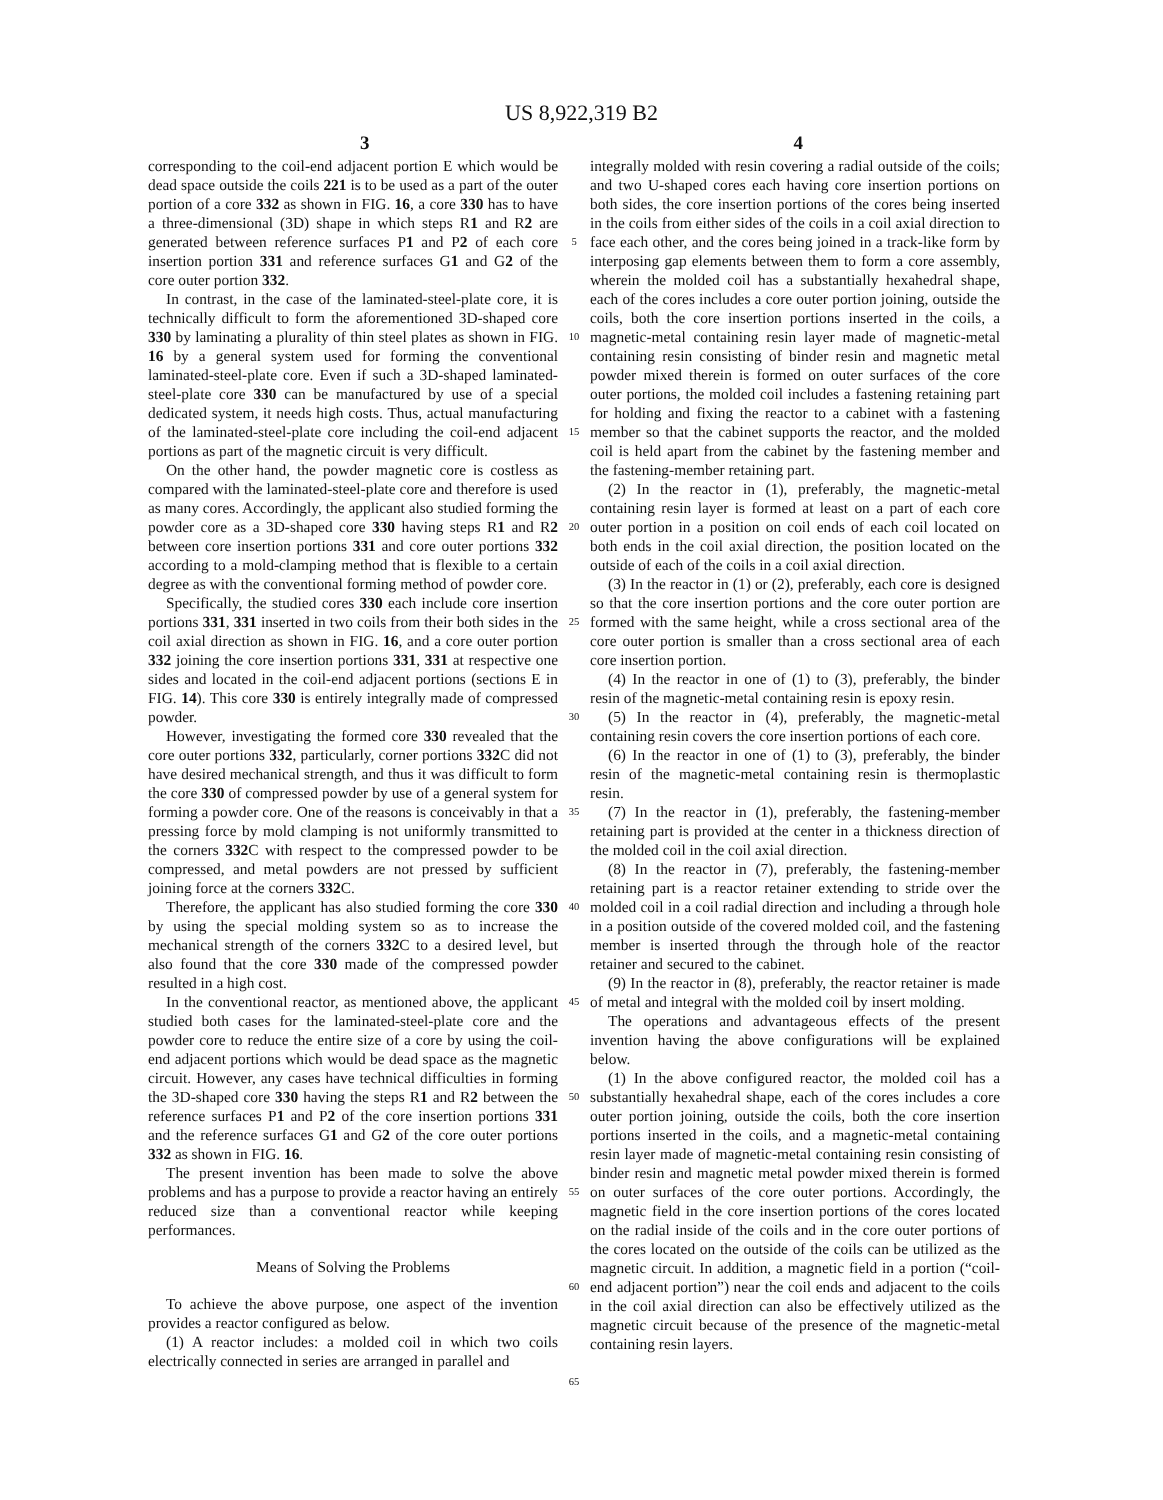US 8,922,319 B2
3 4
corresponding to the coil-end adjacent portion E which would be dead space outside the coils 221 is to be used as a part of the outer portion of a core 332 as shown in FIG. 16, a core 330 has to have a three-dimensional (3D) shape in which steps R1 and R2 are generated between reference surfaces P1 and P2 of each core insertion portion 331 and reference surfaces G1 and G2 of the core outer portion 332.
In contrast, in the case of the laminated-steel-plate core, it is technically difficult to form the aforementioned 3D-shaped core 330 by laminating a plurality of thin steel plates as shown in FIG. 16 by a general system used for forming the conventional laminated-steel-plate core. Even if such a 3D-shaped laminated-steel-plate core 330 can be manufactured by use of a special dedicated system, it needs high costs. Thus, actual manufacturing of the laminated-steel-plate core including the coil-end adjacent portions as part of the magnetic circuit is very difficult.
On the other hand, the powder magnetic core is costless as compared with the laminated-steel-plate core and therefore is used as many cores. Accordingly, the applicant also studied forming the powder core as a 3D-shaped core 330 having steps R1 and R2 between core insertion portions 331 and core outer portions 332 according to a mold-clamping method that is flexible to a certain degree as with the conventional forming method of powder core.
Specifically, the studied cores 330 each include core insertion portions 331, 331 inserted in two coils from their both sides in the coil axial direction as shown in FIG. 16, and a core outer portion 332 joining the core insertion portions 331, 331 at respective one sides and located in the coil-end adjacent portions (sections E in FIG. 14). This core 330 is entirely integrally made of compressed powder.
However, investigating the formed core 330 revealed that the core outer portions 332, particularly, corner portions 332 C did not have desired mechanical strength, and thus it was difficult to form the core 330 of compressed powder by use of a general system for forming a powder core. One of the reasons is conceivably in that a pressing force by mold clamping is not uniformly transmitted to the corners 332 C with respect to the compressed powder to be compressed, and metal powders are not pressed by sufficient joining force at the corners 332 C.
Therefore, the applicant has also studied forming the core 330 by using the special molding system so as to increase the mechanical strength of the corners 332 C to a desired level, but also found that the core 330 made of the compressed powder resulted in a high cost.
In the conventional reactor, as mentioned above, the applicant studied both cases for the laminated-steel-plate core and the powder core to reduce the entire size of a core by using the coil-end adjacent portions which would be dead space as the magnetic circuit. However, any cases have technical difficulties in forming the 3D-shaped core 330 having the steps R1 and R2 between the reference surfaces P1 and P2 of the core insertion portions 331 and the reference surfaces G1 and G2 of the core outer portions 332 as shown in FIG. 16.
The present invention has been made to solve the above problems and has a purpose to provide a reactor having an entirely reduced size than a conventional reactor while keeping performances.
Means of Solving the Problems
To achieve the above purpose, one aspect of the invention provides a reactor configured as below.
(1) A reactor includes: a molded coil in which two coils electrically connected in series are arranged in parallel and
5
10
15
20
25
30
35
40
45
50
55
60
65
integrally molded with resin covering a radial outside of the coils; and two U-shaped cores each having core insertion portions on both sides, the core insertion portions of the cores being inserted in the coils from either sides of the coils in a coil axial direction to face each other, and the cores being joined in a track-like form by interposing gap elements between them to form a core assembly, wherein the molded coil has a substantially hexahedral shape, each of the cores includes a core outer portion joining, outside the coils, both the core insertion portions inserted in the coils, a magnetic-metal containing resin layer made of magnetic-metal containing resin consisting of binder resin and magnetic metal powder mixed therein is formed on outer surfaces of the core outer portions, the molded coil includes a fastening retaining part for holding and fixing the reactor to a cabinet with a fastening member so that the cabinet supports the reactor, and the molded coil is held apart from the cabinet by the fastening member and the fastening-member retaining part.
(2) In the reactor in (1), preferably, the magnetic-metal containing resin layer is formed at least on a part of each core outer portion in a position on coil ends of each coil located on both ends in the coil axial direction, the position located on the outside of each of the coils in a coil axial direction.
(3) In the reactor in (1) or (2), preferably, each core is designed so that the core insertion portions and the core outer portion are formed with the same height, while a cross sectional area of the core outer portion is smaller than a cross sectional area of each core insertion portion.
(4) In the reactor in one of (1) to (3), preferably, the binder resin of the magnetic-metal containing resin is epoxy resin.
(5) In the reactor in (4), preferably, the magnetic-metal containing resin covers the core insertion portions of each core.
(6) In the reactor in one of (1) to (3), preferably, the binder resin of the magnetic-metal containing resin is thermoplastic resin.
(7) In the reactor in (1), preferably, the fastening-member retaining part is provided at the center in a thickness direction of the molded coil in the coil axial direction.
(8) In the reactor in (7), preferably, the fastening-member retaining part is a reactor retainer extending to stride over the molded coil in a coil radial direction and including a through hole in a position outside of the covered molded coil, and the fastening member is inserted through the through hole of the reactor retainer and secured to the cabinet.
(9) In the reactor in (8), preferably, the reactor retainer is made of metal and integral with the molded coil by insert molding.
The operations and advantageous effects of the present invention having the above configurations will be explained below.
(1) In the above configured reactor, the molded coil has a substantially hexahedral shape, each of the cores includes a core outer portion joining, outside the coils, both the core insertion portions inserted in the coils, and a magnetic-metal containing resin layer made of magnetic-metal containing resin consisting of binder resin and magnetic metal powder mixed therein is formed on outer surfaces of the core outer portions. Accordingly, the magnetic field in the core insertion portions of the cores located on the radial inside of the coils and in the core outer portions of the cores located on the outside of the coils can be utilized as the magnetic circuit. In addition, a magnetic field in a portion (“coil-end adjacent portion”) near the coil ends and adjacent to the coils in the coil axial direction can also be effectively utilized as the magnetic circuit because of the presence of the magnetic-metal containing resin layers.